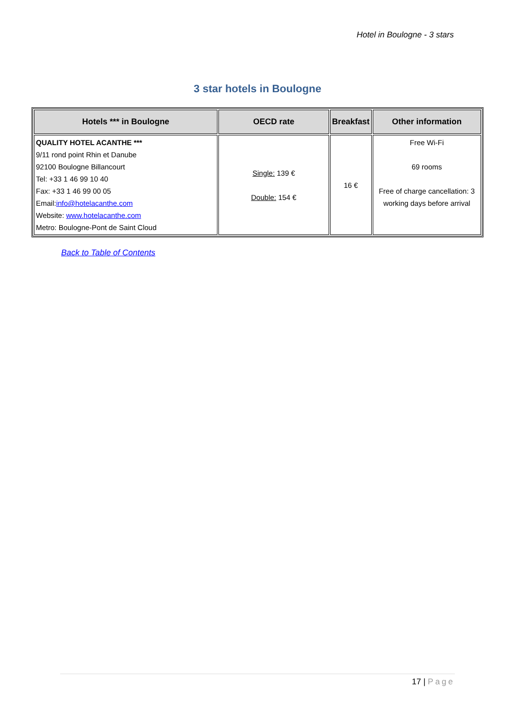Hotel in Boulogne - 3 stars
3 star hotels in Boulogne
| Hotels *** in Boulogne | OECD rate | Breakfast | Other information |
| --- | --- | --- | --- |
| QUALITY HOTEL ACANTHE *** 9/11 rond point Rhin et Danube 92100 Boulogne Billancourt Tel: +33 1 46 99 10 40 Fax: +33 1 46 99 00 05 Email: info@hotelacanthe.com Website: www.hotelacanthe.com Metro: Boulogne-Pont de Saint Cloud | Single: 139 € Double: 154 € | 16 € | Free Wi-Fi 69 rooms Free of charge cancellation: 3 working days before arrival |
Back to Table of Contents
17 | Page